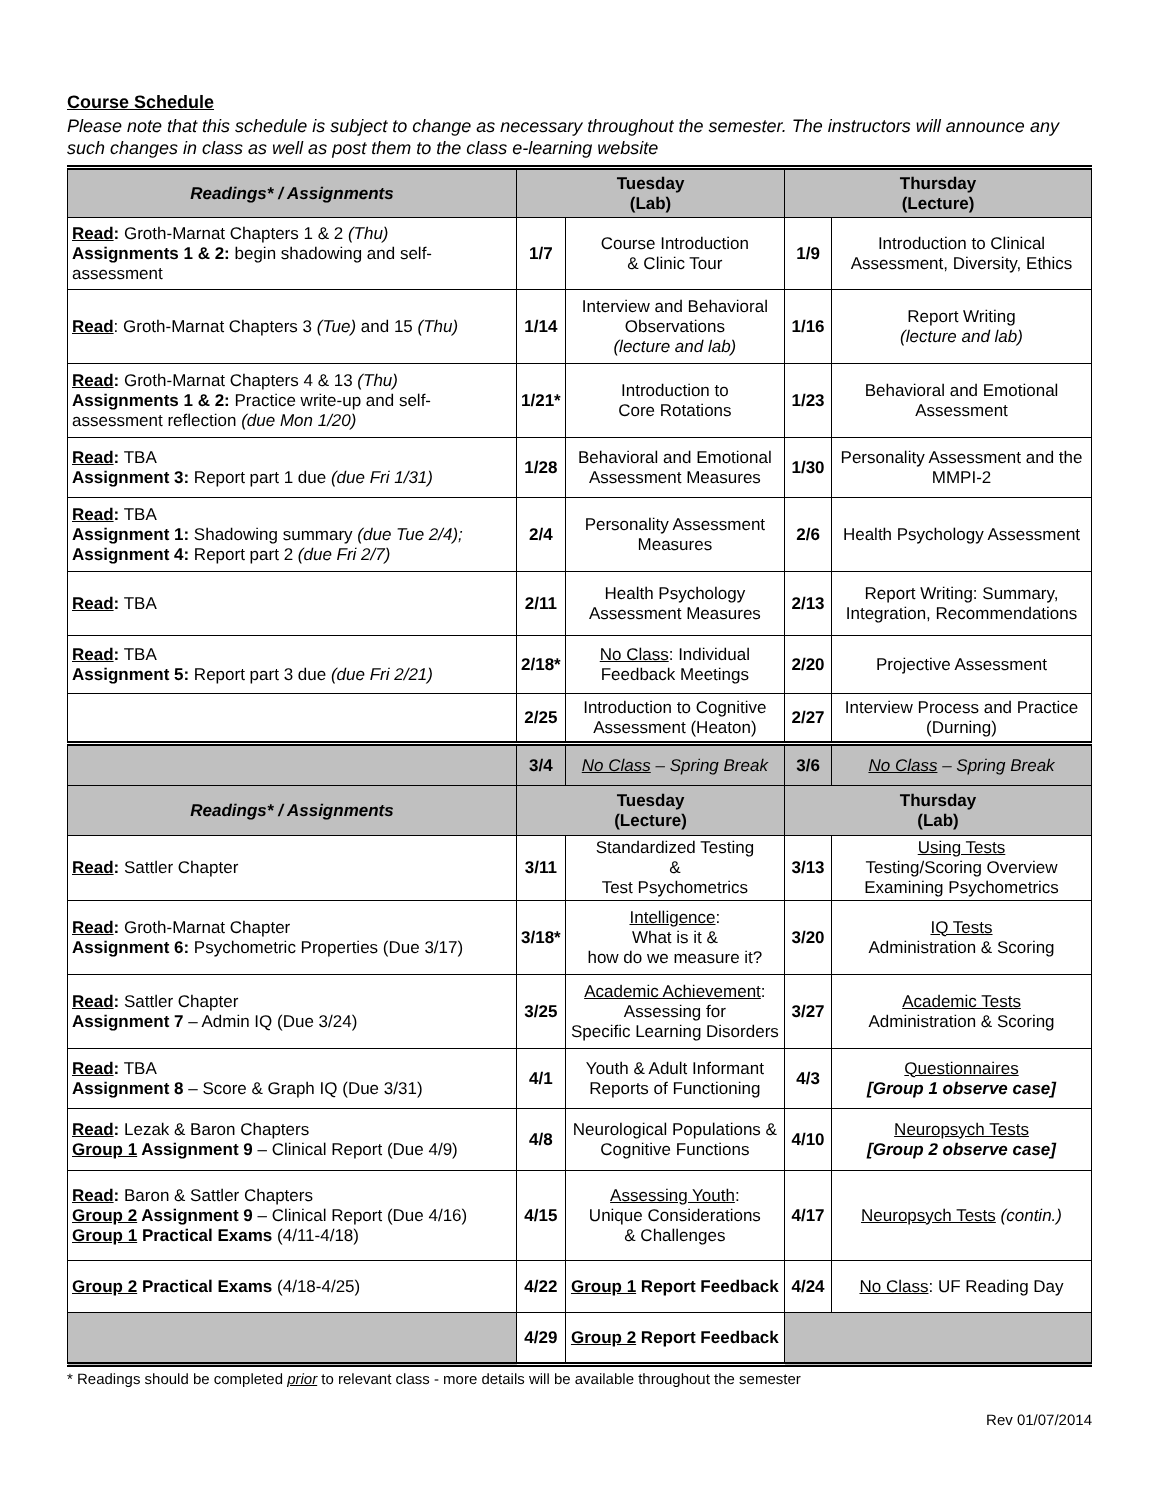Course Schedule
Please note that this schedule is subject to change as necessary throughout the semester. The instructors will announce any such changes in class as well as post them to the class e-learning website
| Readings* / Assignments | Tuesday (Lab) | | Thursday (Lecture) | |
| --- | --- | --- | --- | --- |
| Read : Groth-Marnat Chapters 1 & 2 (Thu) Assignments 1 & 2: begin shadowing and self-assessment | 1/7 | Course Introduction & Clinic Tour | 1/9 | Introduction to Clinical Assessment, Diversity, Ethics |
| Read : Groth-Marnat Chapters 3 (Tue) and 15 (Thu) | 1/14 | Interview and Behavioral Observations (lecture and lab) | 1/16 | Report Writing (lecture and lab) |
| Read : Groth-Marnat Chapters 4 & 13 (Thu) Assignments 1 & 2: Practice write-up and self-assessment reflection (due Mon 1/20) | 1/21* | Introduction to Core Rotations | 1/23 | Behavioral and Emotional Assessment |
| Read : TBA Assignment 3: Report part 1 due (due Fri 1/31) | 1/28 | Behavioral and Emotional Assessment Measures | 1/30 | Personality Assessment and the MMPI-2 |
| Read : TBA Assignment 1: Shadowing summary (due Tue 2/4); Assignment 4: Report part 2 (due Fri 2/7) | 2/4 | Personality Assessment Measures | 2/6 | Health Psychology Assessment |
| Read : TBA | 2/11 | Health Psychology Assessment Measures | 2/13 | Report Writing: Summary, Integration, Recommendations |
| Read : TBA Assignment 5: Report part 3 due (due Fri 2/21) | 2/18* | No Class : Individual Feedback Meetings | 2/20 | Projective Assessment |
| | 2/25 | Introduction to Cognitive Assessment (Heaton) | 2/27 | Interview Process and Practice (Durning) |
| | 3/4 | No Class – Spring Break | 3/6 | No Class – Spring Break |
| Readings* / Assignments | Tuesday (Lecture) | | Thursday (Lab) | |
| Read : Sattler Chapter | 3/11 | Standardized Testing & Test Psychometrics | 3/13 | Using Tests Testing/Scoring Overview Examining Psychometrics |
| Read : Groth-Marnat Chapter Assignment 6: Psychometric Properties (Due 3/17) | 3/18* | Intelligence : What is it & how do we measure it? | 3/20 | IQ Tests Administration & Scoring |
| Read : Sattler Chapter Assignment 7 – Admin IQ (Due 3/24) | 3/25 | Academic Achievement : Assessing for Specific Learning Disorders | 3/27 | Academic Tests Administration & Scoring |
| Read : TBA Assignment 8 – Score & Graph IQ (Due 3/31) | 4/1 | Youth & Adult Informant Reports of Functioning | 4/3 | Questionnaires [Group 1 observe case] |
| Read : Lezak & Baron Chapters Group 1 Assignment 9 – Clinical Report (Due 4/9) | 4/8 | Neurological Populations & Cognitive Functions | 4/10 | Neuropsych Tests [Group 2 observe case] |
| Read : Baron & Sattler Chapters Group 2 Assignment 9 – Clinical Report (Due 4/16) Group 1 Practical Exams (4/11-4/18) | 4/15 | Assessing Youth : Unique Considerations & Challenges | 4/17 | Neuropsych Tests (contin.) |
| Group 2 Practical Exams (4/18-4/25) | 4/22 | Group 1 Report Feedback | 4/24 | No Class : UF Reading Day |
| | 4/29 | Group 2 Report Feedback | | |
* Readings should be completed prior to relevant class - more details will be available throughout the semester
Rev 01/07/2014